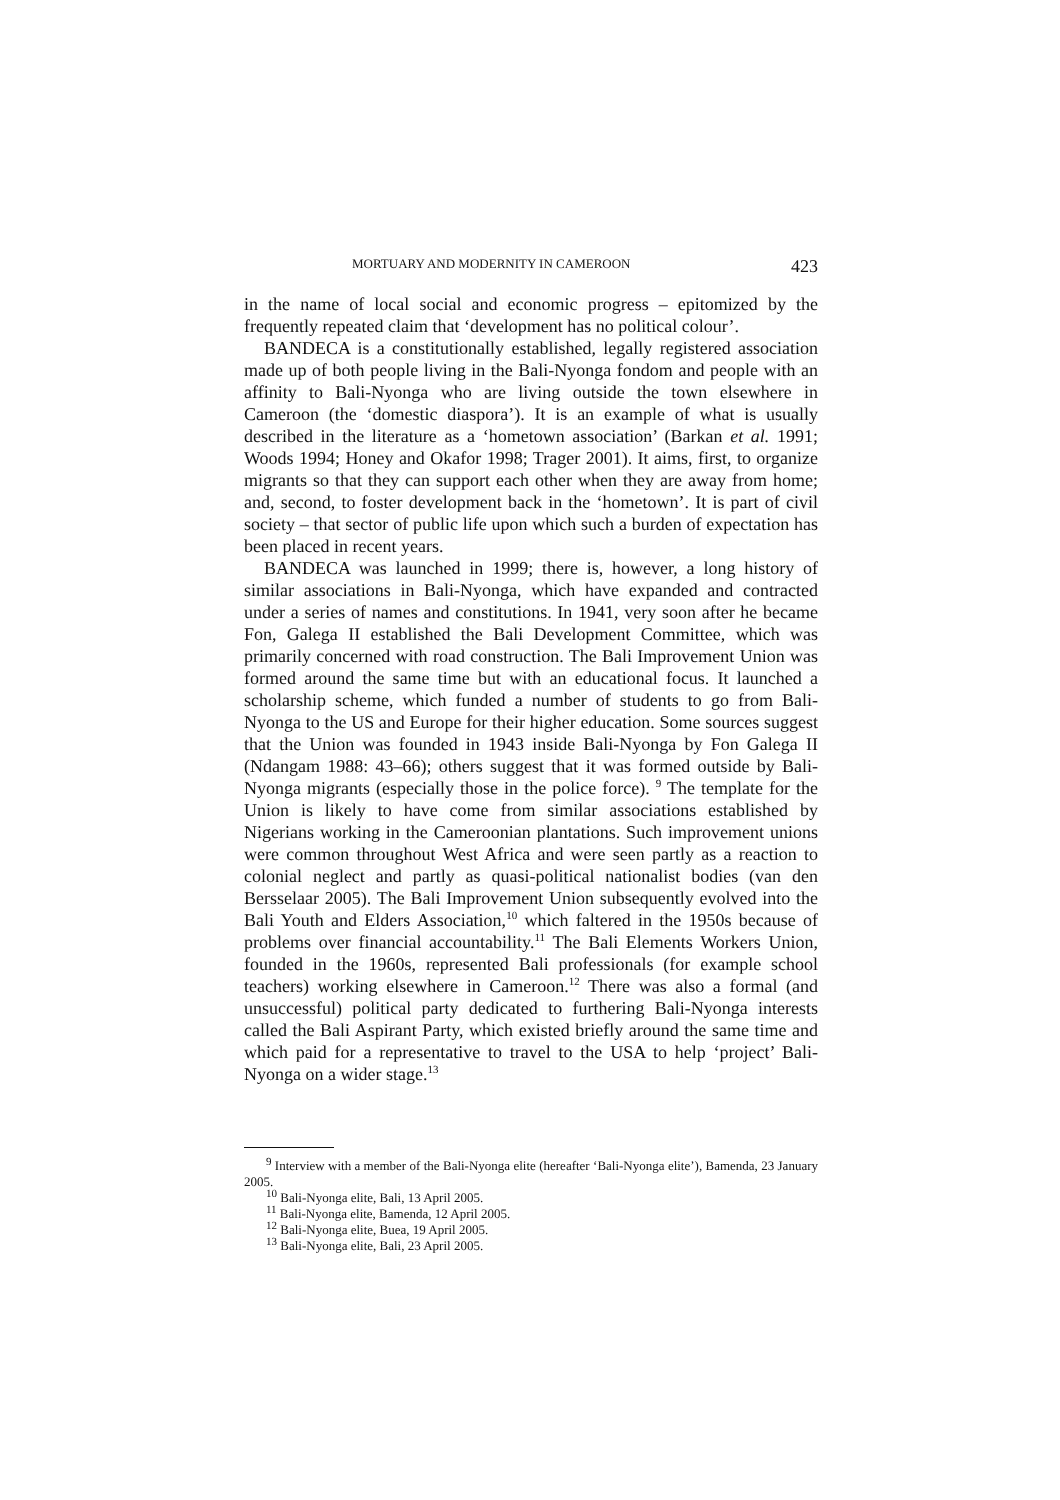MORTUARY AND MODERNITY IN CAMEROON 423
in the name of local social and economic progress – epitomized by the frequently repeated claim that ‘development has no political colour’.
BANDECA is a constitutionally established, legally registered association made up of both people living in the Bali-Nyonga fondom and people with an affinity to Bali-Nyonga who are living outside the town elsewhere in Cameroon (the ‘domestic diaspora’). It is an example of what is usually described in the literature as a ‘hometown association’ (Barkan et al. 1991; Woods 1994; Honey and Okafor 1998; Trager 2001). It aims, first, to organize migrants so that they can support each other when they are away from home; and, second, to foster development back in the ‘hometown’. It is part of civil society – that sector of public life upon which such a burden of expectation has been placed in recent years.
BANDECA was launched in 1999; there is, however, a long history of similar associations in Bali-Nyonga, which have expanded and contracted under a series of names and constitutions. In 1941, very soon after he became Fon, Galega II established the Bali Development Committee, which was primarily concerned with road construction. The Bali Improvement Union was formed around the same time but with an educational focus. It launched a scholarship scheme, which funded a number of students to go from Bali-Nyonga to the US and Europe for their higher education. Some sources suggest that the Union was founded in 1943 inside Bali-Nyonga by Fon Galega II (Ndangam 1988: 43–66); others suggest that it was formed outside by Bali-Nyonga migrants (especially those in the police force). <sup>9</sup> The template for the Union is likely to have come from similar associations established by Nigerians working in the Cameroonian plantations. Such improvement unions were common throughout West Africa and were seen partly as a reaction to colonial neglect and partly as quasi-political nationalist bodies (van den Bersselaar 2005). The Bali Improvement Union subsequently evolved into the Bali Youth and Elders Association,<sup>10</sup> which faltered in the 1950s because of problems over financial accountability.<sup>11</sup> The Bali Elements Workers Union, founded in the 1960s, represented Bali professionals (for example school teachers) working elsewhere in Cameroon.<sup>12</sup> There was also a formal (and unsuccessful) political party dedicated to furthering Bali-Nyonga interests called the Bali Aspirant Party, which existed briefly around the same time and which paid for a representative to travel to the USA to help ‘project’ Bali-Nyonga on a wider stage.<sup>13</sup>
<sup>9</sup> Interview with a member of the Bali-Nyonga elite (hereafter ‘Bali-Nyonga elite’), Bamenda, 23 January 2005.
<sup>10</sup> Bali-Nyonga elite, Bali, 13 April 2005.
<sup>11</sup> Bali-Nyonga elite, Bamenda, 12 April 2005.
<sup>12</sup> Bali-Nyonga elite, Buea, 19 April 2005.
<sup>13</sup> Bali-Nyonga elite, Bali, 23 April 2005.